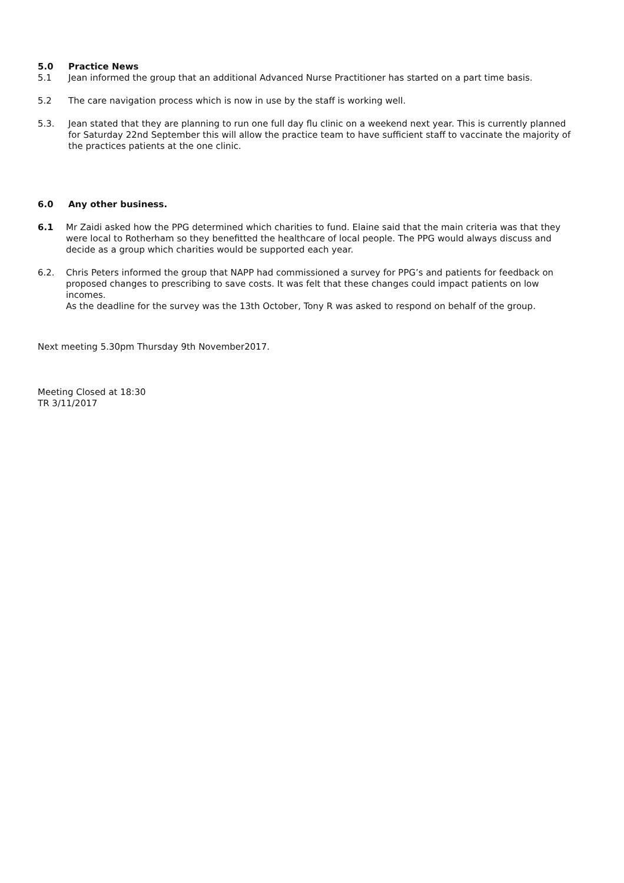5.0 Practice News
5.1 Jean informed the group that an additional Advanced Nurse Practitioner has started on a part time basis.
5.2 The care navigation process which is now in use by the staff is working well.
5.3. Jean stated that they are planning to run one full day flu clinic on a weekend next year. This is currently planned for Saturday 22nd September this will allow the practice team to have sufficient staff to vaccinate the majority of the practices patients at the one clinic.
6.0 Any other business.
6.1 Mr Zaidi asked how the PPG determined which charities to fund. Elaine said that the main criteria was that they were local to Rotherham so they benefitted the healthcare of local people. The PPG would always discuss and decide as a group which charities would be supported each year.
6.2. Chris Peters informed the group that NAPP had commissioned a survey for PPG’s and patients for feedback on proposed changes to prescribing to save costs. It was felt that these changes could impact patients on low incomes.
As the deadline for the survey was the 13th October, Tony R was asked to respond on behalf of the group.
Next meeting 5.30pm Thursday 9th November2017.
Meeting Closed at 18:30
TR 3/11/2017